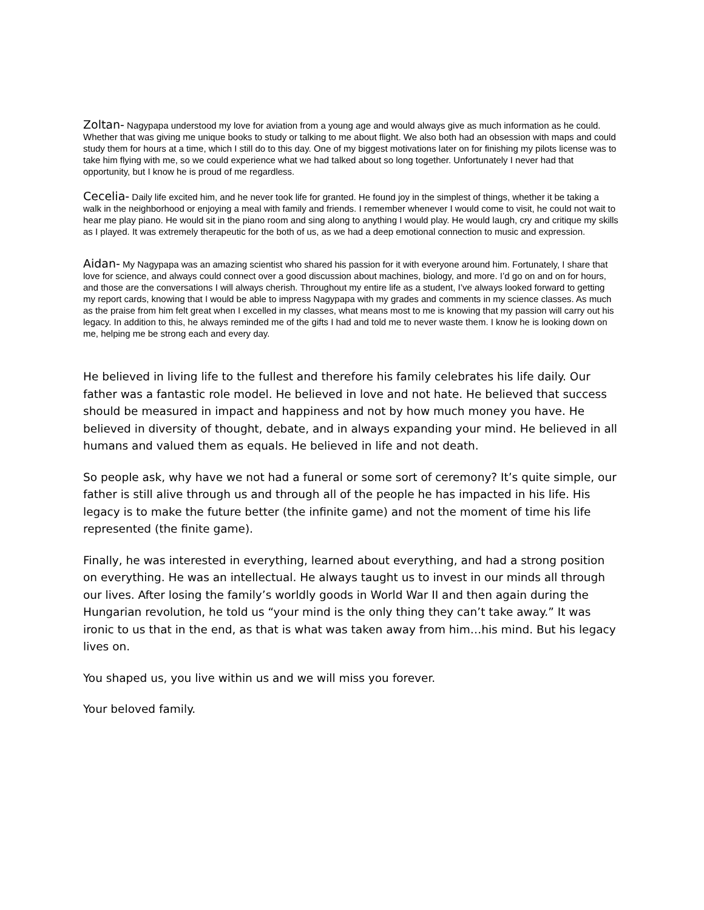Zoltan- Nagypapa understood my love for aviation from a young age and would always give as much information as he could. Whether that was giving me unique books to study or talking to me about flight. We also both had an obsession with maps and could study them for hours at a time, which I still do to this day. One of my biggest motivations later on for finishing my pilots license was to take him flying with me, so we could experience what we had talked about so long together. Unfortunately I never had that opportunity, but I know he is proud of me regardless.
Cecelia- Daily life excited him, and he never took life for granted. He found joy in the simplest of things, whether it be taking a walk in the neighborhood or enjoying a meal with family and friends. I remember whenever I would come to visit, he could not wait to hear me play piano. He would sit in the piano room and sing along to anything I would play. He would laugh, cry and critique my skills as I played. It was extremely therapeutic for the both of us, as we had a deep emotional connection to music and expression.
Aidan- My Nagypapa was an amazing scientist who shared his passion for it with everyone around him. Fortunately, I share that love for science, and always could connect over a good discussion about machines, biology, and more. I’d go on and on for hours, and those are the conversations I will always cherish. Throughout my entire life as a student, I’ve always looked forward to getting my report cards, knowing that I would be able to impress Nagypapa with my grades and comments in my science classes. As much as the praise from him felt great when I excelled in my classes, what means most to me is knowing that my passion will carry out his legacy. In addition to this, he always reminded me of the gifts I had and told me to never waste them. I know he is looking down on me, helping me be strong each and every day.
He believed in living life to the fullest and therefore his family celebrates his life daily. Our father was a fantastic role model. He believed in love and not hate. He believed that success should be measured in impact and happiness and not by how much money you have. He believed in diversity of thought, debate, and in always expanding your mind. He believed in all humans and valued them as equals. He believed in life and not death.
So people ask, why have we not had a funeral or some sort of ceremony? It’s quite simple, our father is still alive through us and through all of the people he has impacted in his life. His legacy is to make the future better (the infinite game) and not the moment of time his life represented (the finite game).
Finally, he was interested in everything, learned about everything, and had a strong position on everything. He was an intellectual. He always taught us to invest in our minds all through our lives. After losing the family’s worldly goods in World War II and then again during the Hungarian revolution, he told us “your mind is the only thing they can’t take away.” It was ironic to us that in the end, as that is what was taken away from him…his mind. But his legacy lives on.
You shaped us, you live within us and we will miss you forever.
Your beloved family.